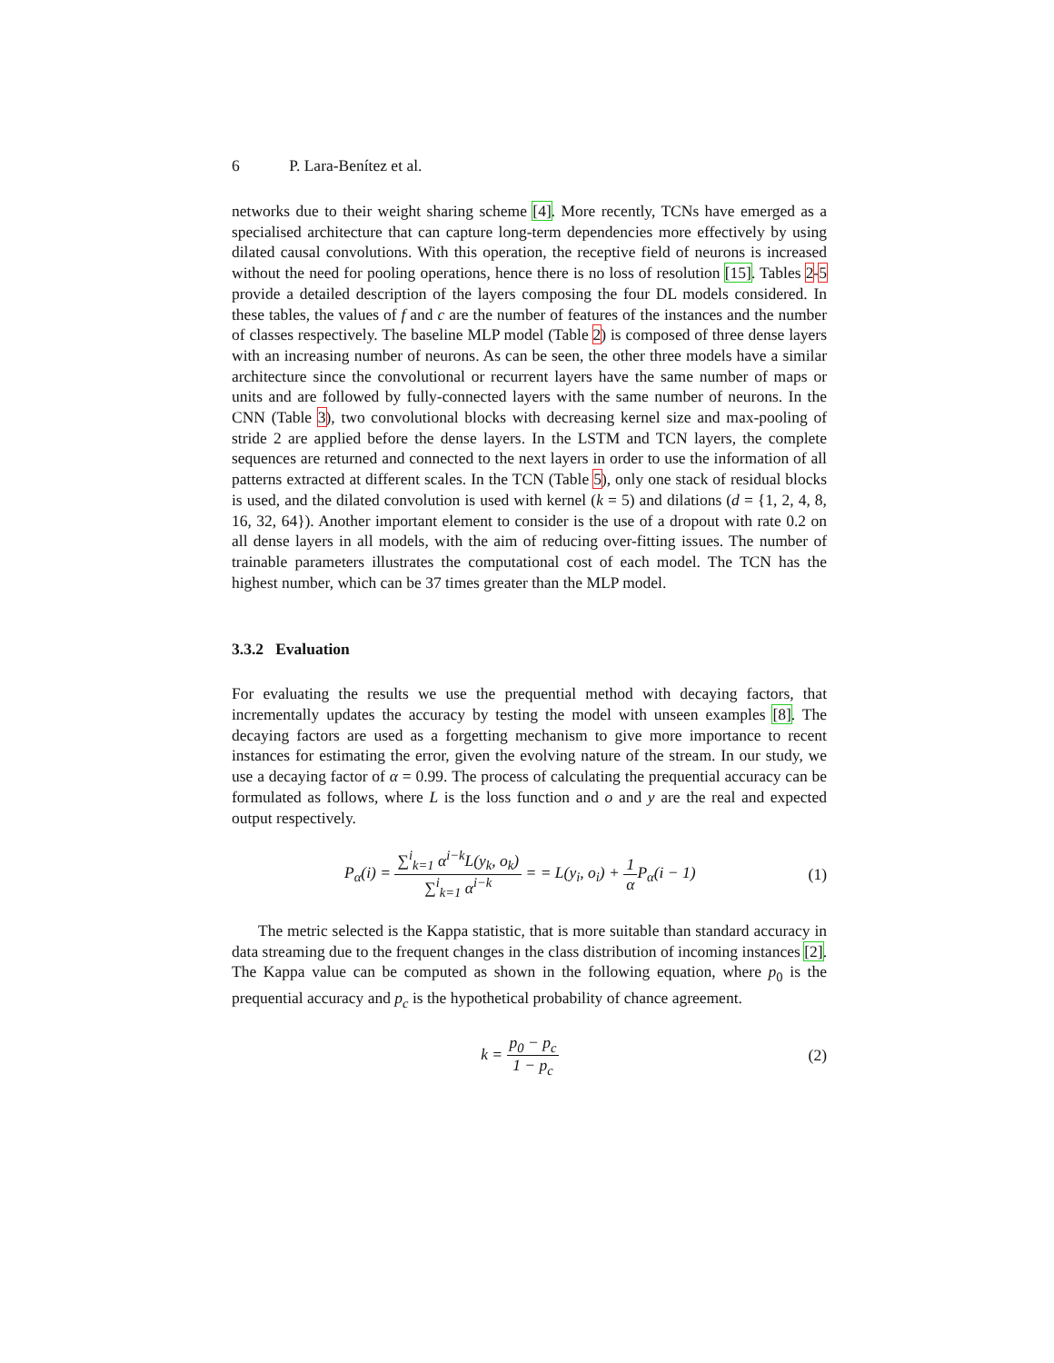6 P. Lara-Benítez et al.
networks due to their weight sharing scheme [4]. More recently, TCNs have emerged as a specialised architecture that can capture long-term dependencies more effectively by using dilated causal convolutions. With this operation, the receptive field of neurons is increased without the need for pooling operations, hence there is no loss of resolution [15]. Tables 2-5 provide a detailed description of the layers composing the four DL models considered. In these tables, the values of f and c are the number of features of the instances and the number of classes respectively. The baseline MLP model (Table 2) is composed of three dense layers with an increasing number of neurons. As can be seen, the other three models have a similar architecture since the convolutional or recurrent layers have the same number of maps or units and are followed by fully-connected layers with the same number of neurons. In the CNN (Table 3), two convolutional blocks with decreasing kernel size and max-pooling of stride 2 are applied before the dense layers. In the LSTM and TCN layers, the complete sequences are returned and connected to the next layers in order to use the information of all patterns extracted at different scales. In the TCN (Table 5), only one stack of residual blocks is used, and the dilated convolution is used with kernel (k = 5) and dilations (d = {1, 2, 4, 8, 16, 32, 64}). Another important element to consider is the use of a dropout with rate 0.2 on all dense layers in all models, with the aim of reducing over-fitting issues. The number of trainable parameters illustrates the computational cost of each model. The TCN has the highest number, which can be 37 times greater than the MLP model.
3.3.2 Evaluation
For evaluating the results we use the prequential method with decaying factors, that incrementally updates the accuracy by testing the model with unseen examples [8]. The decaying factors are used as a forgetting mechanism to give more importance to recent instances for estimating the error, given the evolving nature of the stream. In our study, we use a decaying factor of α = 0.99. The process of calculating the prequential accuracy can be formulated as follows, where L is the loss function and o and y are the real and expected output respectively.
P<sub>α</sub>(i) = ∑<sup>i</sup><sub>k=1</sub> α<sup>i−k</sup>L(y<sub>k</sub>, o<sub>k</sub>) ∑<sup>i</sup><sub>k=1</sub> α<sup>i−k</sup> = = L(y<sub>i</sub>, o<sub>i</sub>) + 1 α P<sub>α</sub>(i − 1)
(1)
The metric selected is the Kappa statistic, that is more suitable than standard accuracy in data streaming due to the frequent changes in the class distribution of incoming instances [2]. The Kappa value can be computed as shown in the following equation, where p<sub>0</sub> is the prequential accuracy and p<sub>c</sub> is the hypothetical probability of chance agreement.
k = p<sub>0</sub> − p<sub>c</sub> 1 − p<sub>c</sub> (2)